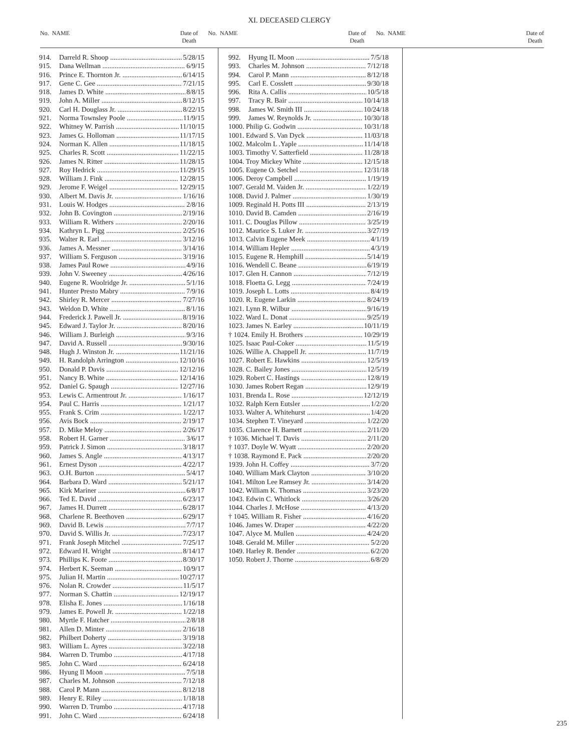XI. DECEASED CLERGY
No. NAME Date of
Death
No. NAME Date of
Death
No. NAME Date of
Death
914. Darreld R. Shoop 5/28/15
915. Dana Wellman 6/9/15
916. Prince E. Thornton Jr. 6/14/15
917. Gene C. Gee 7/21/15
918. James D. White 8/8/15
919. John A. Miller 8/12/15
920. Carl H. Douglass Jr. 8/22/15
921. Norma Townsley Poole 11/9/15
922. Whitney W. Parrish 11/10/15
923. James G. Holloman 11/17/15
924. Norman K. Allen 11/18/15
925. Charles R. Scott 11/22/15
926. James N. Ritter 11/28/15
927. Roy Hedrick 11/29/15
928. William J. Fink 12/28/15
929. Jerome F. Weigel 12/29/15
930. Albert M. Davis Jr. 1/16/16
931. Louis W. Hodges 2/8/16
932. John B. Covington 2/19/16
933. William R. Withers 2/20/16
934. Kathryn L. Pigg 2/25/16
935. Walter R. Earl 3/12/16
936. James A. Messner 3/14/16
937. William S. Ferguson 3/19/16
938. James Paul Rowe 4/9/16
939. John V. Sweeney 4/26/16
940. Eugene R. Woolridge Jr. 5/1/16
941. Hunter Presto Mabry 7/9/16
942. Shirley R. Mercer 7/27/16
943. Weldon D. White 8/1/16
944. Frederick J. Pawell Jr. 8/19/16
945. Edward J. Taylor Jr. 8/20/16
946. William J. Burleigh 9/3/16
947. David A. Russell 9/30/16
948. Hugh J. Winston Jr. 11/21/16
949. H. Randolph Arrington 12/10/16
950. Donald P. Davis 12/12/16
951. Nancy B. White 12/14/16
952. Daniel G. Spaugh 12/27/16
953. Lewis C. Armentrout Jr. 1/16/17
954. Paul C. Harris 1/21/17
955. Frank S. Crim 1/22/17
956. Avis Bock 2/19/17
957. D. Mike Meloy 2/26/17
958. Robert H. Garner 3/6/17
959. Patrick J. Simon 3/18/17
960. James S. Angle 4/13/17
961. Ernest Dyson 4/22/17
963. O.H. Burton 5/4/17
964. Barbara D. Ward 5/21/17
965. Kirk Mariner 6/8/17
966. Ted E. David 6/23/17
967. James H. Durrett 6/28/17
968. Charlene R. Beethoven 6/29/17
969. David B. Lewis 7/7/17
970. David S. Willis Jr. 7/23/17
971. Frank Joseph Mitchel 7/25/17
972. Edward H. Wright 8/14/17
973. Phillips K. Foote 8/30/17
974. Herbert K. Seeman 10/9/17
975. Julian H. Martin 10/27/17
976. Nolan R. Crowder 11/5/17
977. Norman S. Chattin 12/19/17
978. Elisha E. Jones 1/16/18
979. James E. Powell Jr. 1/22/18
980. Myrtle F. Hatcher 2/8/18
981. Allen D. Minter 2/16/18
982. Philbert Doherty 3/19/18
983. William L. Ayres 3/22/18
984. Warren D. Trumbo 4/17/18
985. John C. Ward 6/24/18
986. Hyung Il Moon 7/5/18
987. Charles M. Johnson 7/12/18
988. Carol P. Mann 8/12/18
989. Henry E. Riley 1/18/18
990. Warren D. Trumbo 4/17/18
991. John C. Ward 6/24/18
992. Hyung IL Moon 7/5/18
993. Charles M. Johnson 7/12/18
994. Carol P. Mann 8/12/18
995. Carl E. Cosslett 9/30/18
996. Rita A. Callis 10/5/18
997. Tracy R. Bair 10/14/18
998. James W. Smith III 10/24/18
999. James W. Reynolds Jr. 10/30/18
1000. Philip G. Godwin 10/31/18
1001. Edward S. Van Dyck 11/03/18
1002. Malcolm L .Yaple 11/14/18
1003. Timothy V. Satterfield 11/28/18
1004. Troy Mickey White 12/15/18
1005. Eugene O. Setchel 12/31/18
1006. Deroy Campbell 1/19/19
1007. Gerald M. Vaiden Jr. 1/22/19
1008. David J. Palmer 1/30/19
1009. Reginald H. Potts III 2/13/19
1010. David B. Camden 2/16/19
1011. C. Douglas Pillow 3/25/19
1012. Maurice S. Luker Jr. 3/27/19
1013. Calvin Eugene Meek 4/1/19
1014. William Hepler 4/3/19
1015. Eugene R. Hemphill 5/14/19
1016. Wendell C. Beane 6/19/19
1017. Glen H. Cannon 7/12/19
1018. Floetta G. Legg 7/24/19
1019. Joseph L. Lotts 8/4/19
1020. R. Eugene Larkin 8/24/19
1021. Lynn R. Wilbur 9/16/19
1022. Ward L. Donat 9/25/19
1023. James N. Earley 10/11/19
† 1024. Emily H. Brothers 10/29/19
1025. Isaac Paul-Coker 11/5/19
1026. Willie A. Chappell Jr. 11/7/19
1027. Robert E. Hawkins 12/5/19
1028. C. Bailey Jones 12/5/19
1029. Robert C. Hastings 12/8/19
1030. James Robert Regan 12/9/19
1031. Brenda L. Rose 12/12/19
1032. Ralph Kern Eutsler 1/2/20
1033. Walter A. Whitehurst 1/4/20
1034. Stephen T. Vineyard 1/22/20
1035. Clarence H. Barnett 2/11/20
† 1036. Michael T. Davis 2/11/20
† 1037. Doyle W. Wyatt 2/20/20
† 1038. Raymond E. Pack 2/20/20
1939. John H. Coffey 3/7/20
1040. William Mark Clayton 3/10/20
1041. Milton Lee Ramsey Jr. 3/14/20
1042. William K. Thomas 3/23/20
1043. Edwin C. Whitlock 3/26/20
1044. Charles J. McHose 4/13/20
† 1045. William R. Fisher 4/16/20
1046. James W. Draper 4/22/20
1047. Alyce M. Mullen 4/24/20
1048. Gerald M. Miller 5/2/20
1049. Harley R. Bender 6/2/20
1050. Robert J. Thorne 6/8/20
235